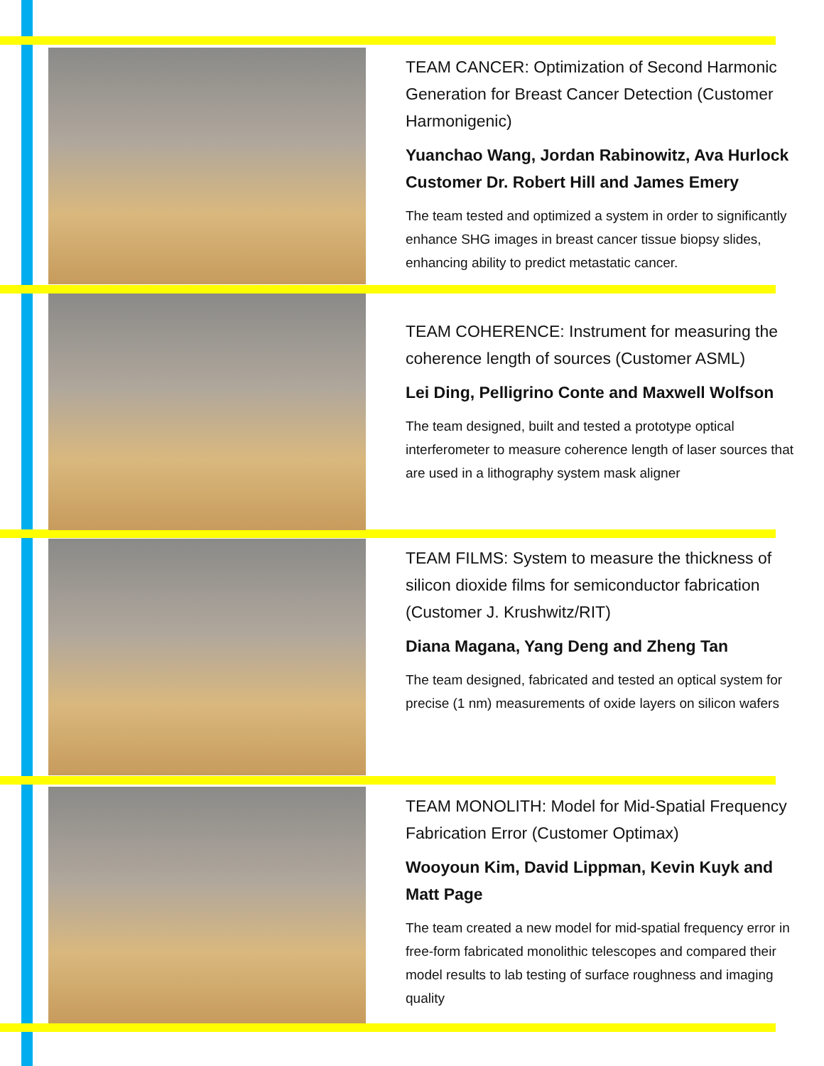TEAM CANCER: Optimization of Second Harmonic Generation for Breast Cancer Detection (Customer Harmonigenic)
Yuanchao Wang, Jordan Rabinowitz, Ava Hurlock Customer Dr. Robert Hill and James Emery
The team tested and optimized a system in order to significantly enhance SHG images in breast cancer tissue biopsy slides, enhancing ability to predict metastatic cancer.
TEAM COHERENCE: Instrument for measuring the coherence length of sources (Customer ASML)
Lei Ding, Pelligrino Conte and Maxwell Wolfson
The team designed, built and tested a prototype optical interferometer to measure coherence length of laser sources that are used in a lithography system mask aligner
TEAM FILMS: System to measure the thickness of silicon dioxide films for semiconductor fabrication (Customer J. Krushwitz/RIT)
Diana Magana, Yang Deng and Zheng Tan
The team designed, fabricated and tested an optical system for precise (1 nm) measurements of oxide layers on silicon wafers
TEAM MONOLITH: Model for Mid-Spatial Frequency Fabrication Error (Customer Optimax)
Wooyoun Kim, David Lippman, Kevin Kuyk and Matt Page
The team created a new model for mid-spatial frequency error in free-form fabricated monolithic telescopes and compared their model results to lab testing of surface roughness and imaging quality